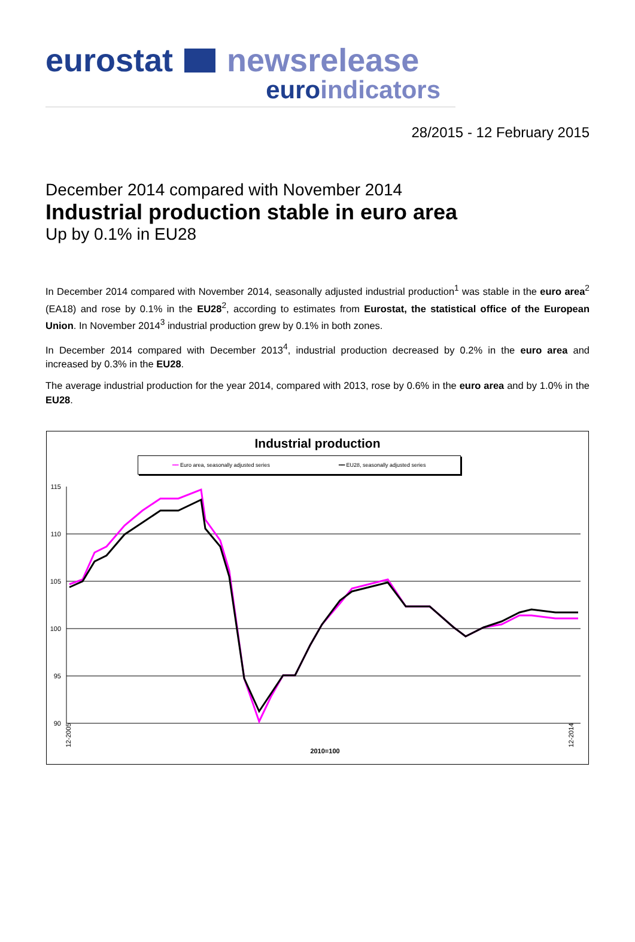eurostat newsrelease
euro indicators
28/2015 - 12 February 2015
December 2014 compared with November 2014
Industrial production stable in euro area
Up by 0.1% in EU28
In December 2014 compared with November 2014, seasonally adjusted industrial production<sup>1</sup> was stable in the euro area<sup>2</sup> (EA18) and rose by 0.1% in the EU28<sup>2</sup>, according to estimates from Eurostat, the statistical office of the European Union. In November 2014<sup>3</sup> industrial production grew by 0.1% in both zones.
In December 2014 compared with December 2013<sup>4</sup>, industrial production decreased by 0.2% in the euro area and increased by 0.3% in the EU28.
The average industrial production for the year 2014, compared with 2013, rose by 0.6% in the euro area and by 1.0% in the EU28.
Industrial production
━━ Euro area, seasonally adjusted series ━━ EU28, seasonally adjusted series
115
110
105
100
95
90
2010=100
12-2005
12-2014